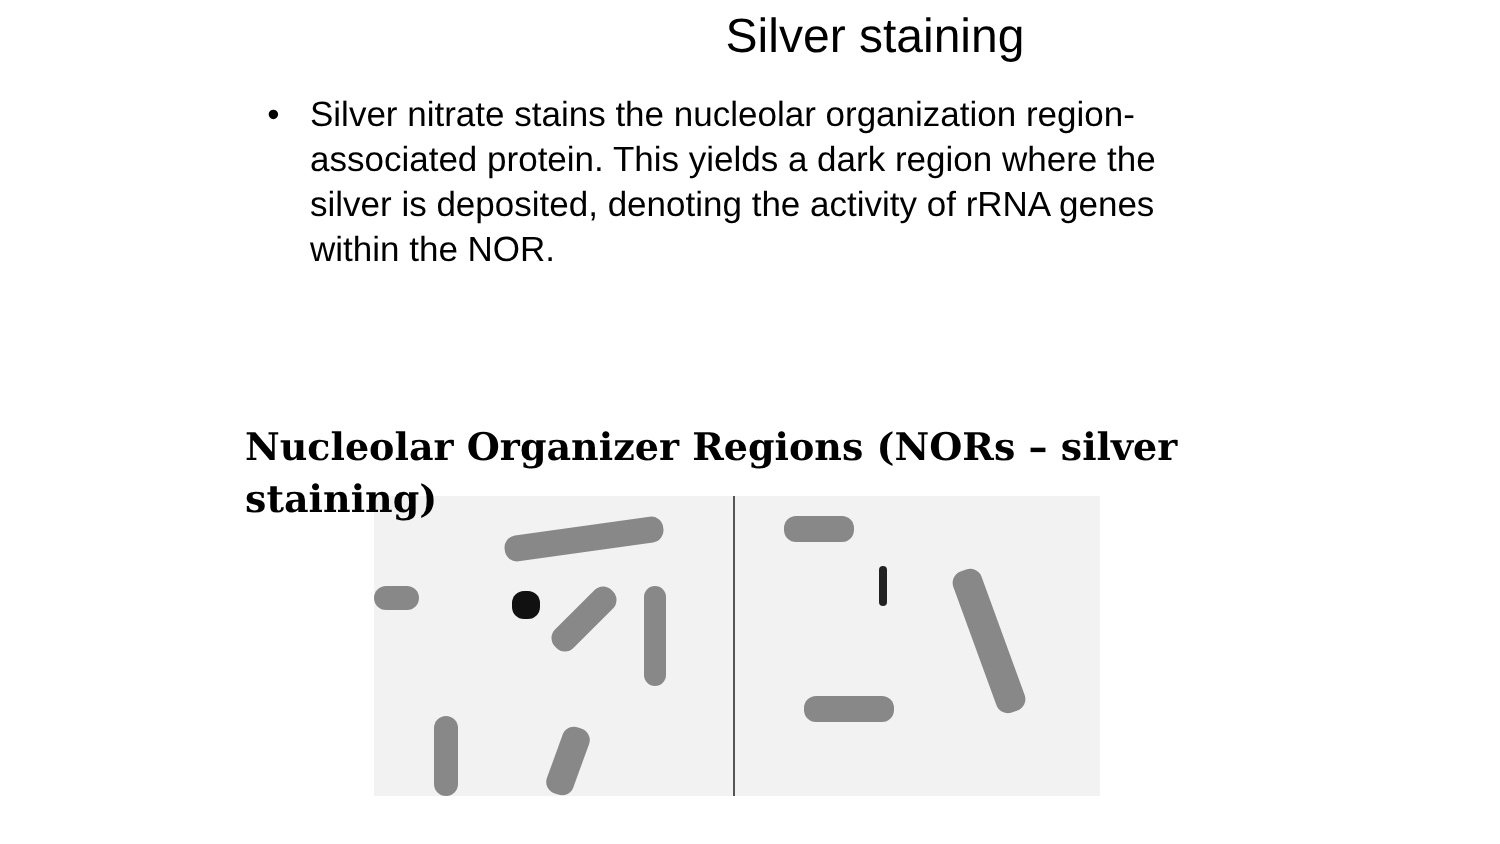Silver staining
• Silver nitrate stains the nucleolar organization region-associated protein. This yields a dark region where the silver is deposited, denoting the activity of rRNA genes within the NOR.
Nucleolar Organizer Regions (NORs – silver staining)